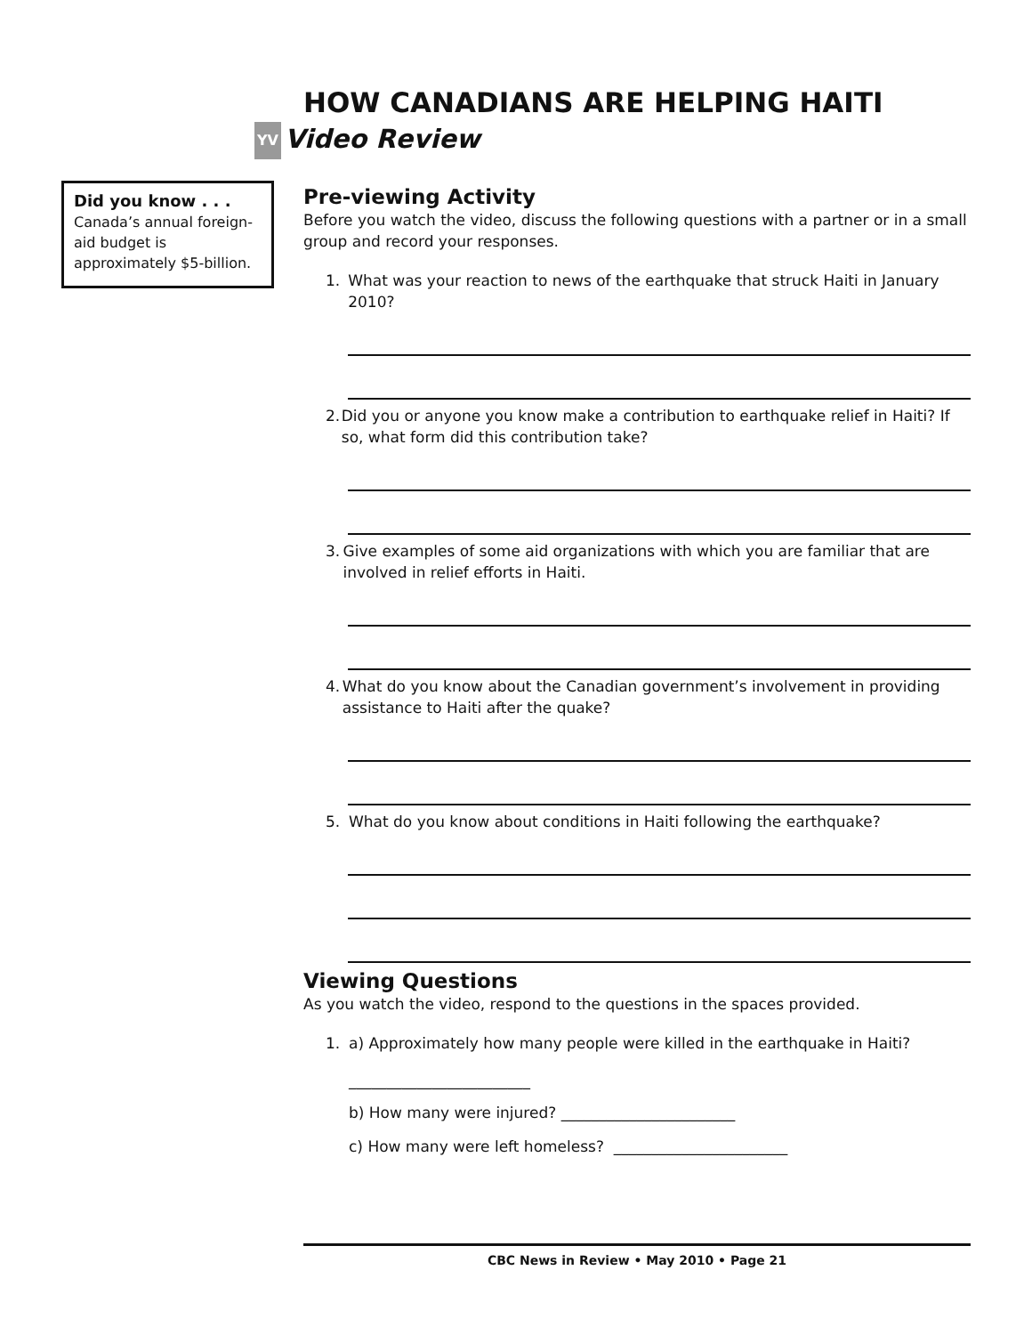Did you know . . .
Canada’s annual foreign-aid budget is approximately $5-billion.
HOW CANADIANS ARE HELPING HAITI
YV Video Review
Pre-viewing Activity
Before you watch the video, discuss the following questions with a partner or in a small group and record your responses.
1. What was your reaction to news of the earthquake that struck Haiti in January 2010?
2. Did you or anyone you know make a contribution to earthquake relief in Haiti? If so, what form did this contribution take?
3. Give examples of some aid organizations with which you are familiar that are involved in relief efforts in Haiti.
4. What do you know about the Canadian government’s involvement in providing assistance to Haiti after the quake?
5. What do you know about conditions in Haiti following the earthquake?
Viewing Questions
As you watch the video, respond to the questions in the spaces provided.
1. a) Approximately how many people were killed in the earthquake in Haiti?
________________________
b) How many were injured? _______________________
c) How many were left homeless? _______________________
CBC News in Review • May 2010 • Page 21